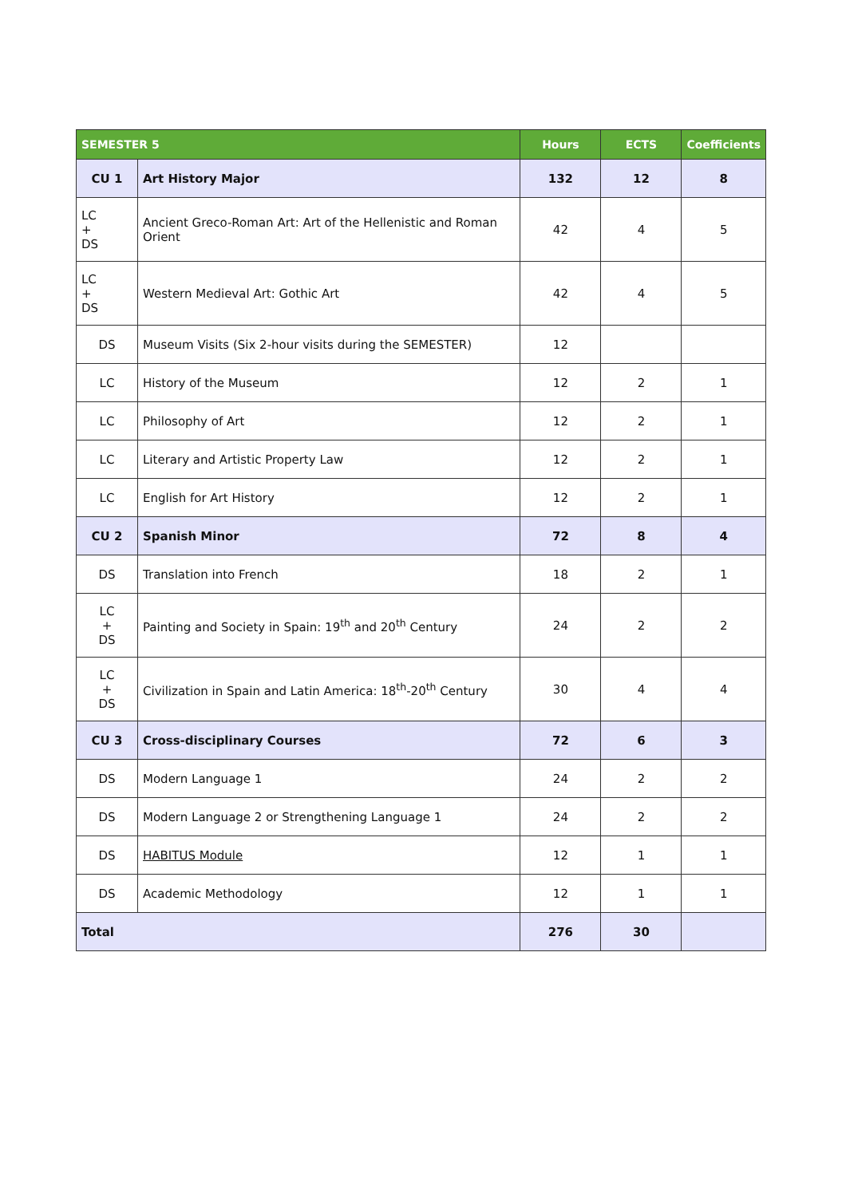| SEMESTER 5 | | Hours | ECTS | Coefficients |
| --- | --- | --- | --- | --- |
| CU 1 | Art History Major | 132 | 12 | 8 |
| LC + DS | Ancient Greco-Roman Art: Art of the Hellenistic and Roman Orient | 42 | 4 | 5 |
| LC + DS | Western Medieval Art: Gothic Art | 42 | 4 | 5 |
| DS | Museum Visits (Six 2-hour visits during the SEMESTER) | 12 | | |
| LC | History of the Museum | 12 | 2 | 1 |
| LC | Philosophy of Art | 12 | 2 | 1 |
| LC | Literary and Artistic Property Law | 12 | 2 | 1 |
| LC | English for Art History | 12 | 2 | 1 |
| CU 2 | Spanish Minor | 72 | 8 | 4 |
| DS | Translation into French | 18 | 2 | 1 |
| LC + DS | Painting and Society in Spain: 19<sup>th</sup> and 20<sup>th</sup> Century | 24 | 2 | 2 |
| LC + DS | Civilization in Spain and Latin America: 18<sup>th</sup>-20<sup>th</sup> Century | 30 | 4 | 4 |
| CU 3 | Cross-disciplinary Courses | 72 | 6 | 3 |
| DS | Modern Language 1 | 24 | 2 | 2 |
| DS | Modern Language 2 or Strengthening Language 1 | 24 | 2 | 2 |
| DS | HABITUS Module | 12 | 1 | 1 |
| DS | Academic Methodology | 12 | 1 | 1 |
| Total | | 276 | 30 | |